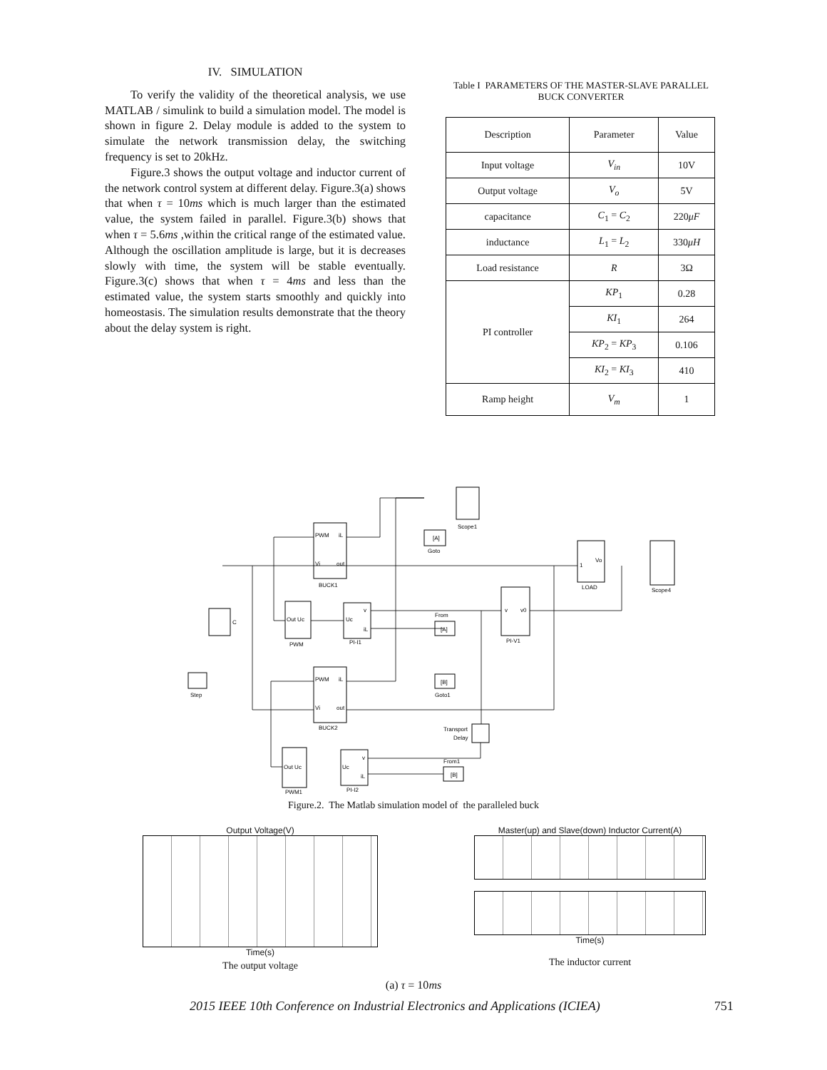IV. SIMULATION
To verify the validity of the theoretical analysis, we use MATLAB / simulink to build a simulation model. The model is shown in figure 2. Delay module is added to the system to simulate the network transmission delay, the switching frequency is set to 20kHz.
Figure.3 shows the output voltage and inductor current of the network control system at different delay. Figure.3(a) shows that when τ = 10ms which is much larger than the estimated value, the system failed in parallel. Figure.3(b) shows that when τ = 5.6ms ,within the critical range of the estimated value. Although the oscillation amplitude is large, but it is decreases slowly with time, the system will be stable eventually. Figure.3(c) shows that when τ = 4ms and less than the estimated value, the system starts smoothly and quickly into homeostasis. The simulation results demonstrate that the theory about the delay system is right.
Table I PARAMETERS OF THE MASTER-SLAVE PARALLEL BUCK CONVERTER
| Description | Parameter | Value |
| Input voltage | V<sub>in</sub> | 10V |
| Output voltage | V<sub>o</sub> | 5V |
| capacitance | C<sub>1</sub> = C<sub>2</sub> | 220 μF |
| inductance | L<sub>1</sub> = L<sub>2</sub> | 330 μH |
| Load resistance | R | 3Ω |
| PI controller | KP<sub>1</sub> | 0.28 |
| | KI<sub>1</sub> | 264 |
| | KP<sub>2</sub> = KP<sub>3</sub> | 0.106 |
| | KI<sub>2</sub> = KI<sub>3</sub> | 410 |
| Ramp height | V<sub>m</sub> | 1 |
Scope1
PWM
iL
Vi
out
BUCK1
[A]
Goto
1
Vo
LOAD
Scope4
v
v0
PI-V1
Out Uc
PWM
Uc
v
iL
PI-I1
From
[A]
C
Step
PWM
iL
Vi
out
BUCK2
[B]
Goto1
Transport
Delay
Out Uc
PWM1
Uc
v
iL
PI-I2
From1
[B]
Figure.2. The Matlab simulation model of the paralleled buck
Output Voltage(V)
Time(s)
The output voltage
Master(up) and Slave(down) Inductor Current(A)
Time(s)
The inductor current
(a) τ = 10ms
2015 IEEE 10th Conference on Industrial Electronics and Applications (ICIEA) 751